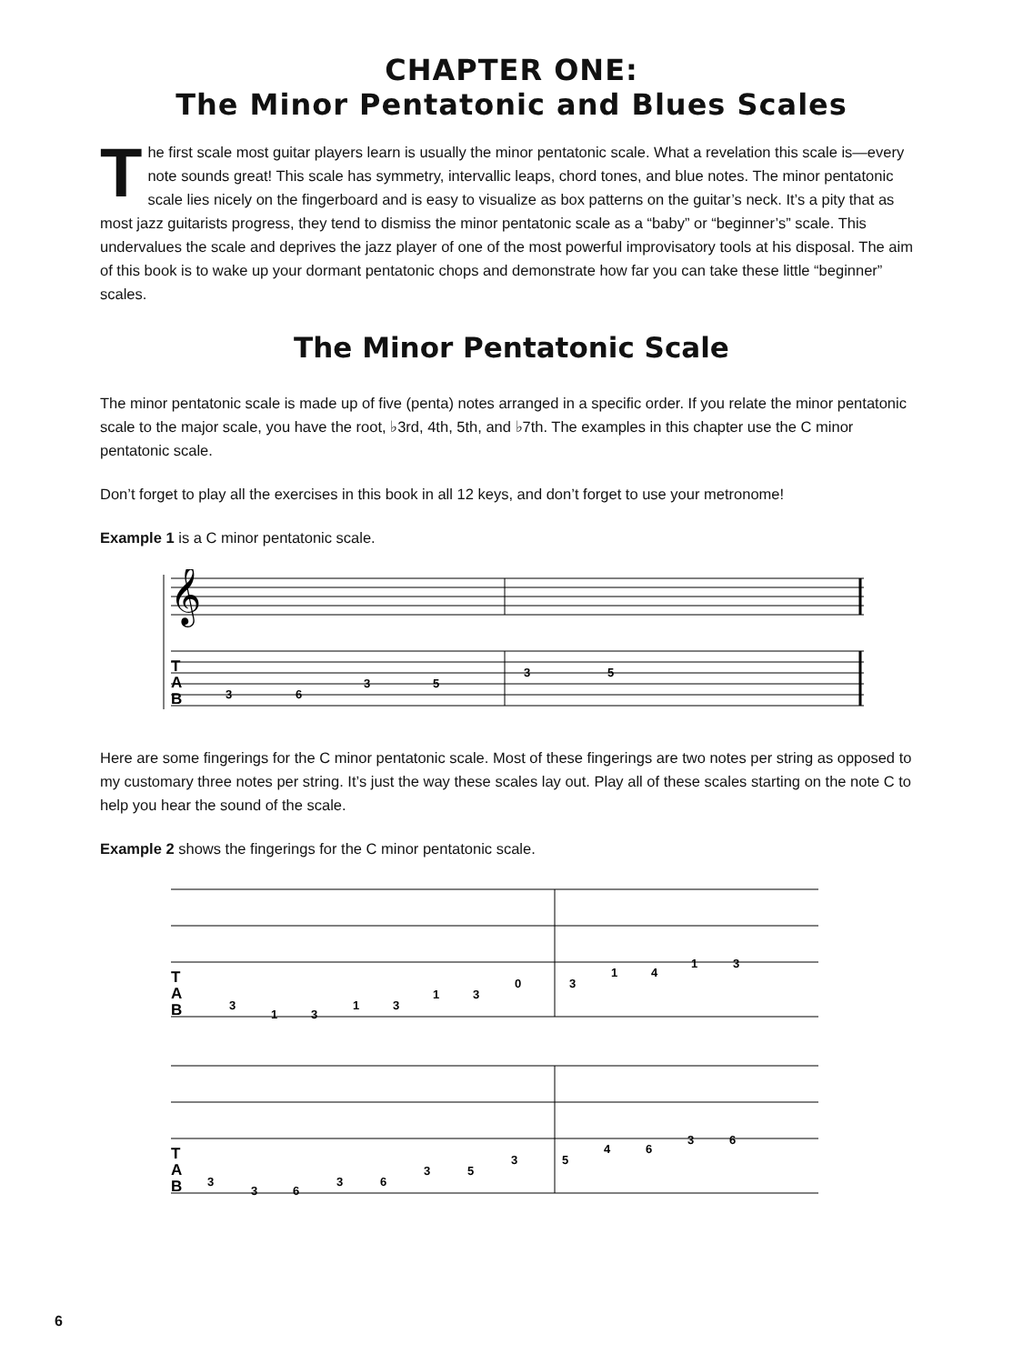CHAPTER ONE:
The Minor Pentatonic and Blues Scales
The first scale most guitar players learn is usually the minor pentatonic scale. What a revelation this scale is—every note sounds great! This scale has symmetry, intervallic leaps, chord tones, and blue notes. The minor pentatonic scale lies nicely on the fingerboard and is easy to visualize as box patterns on the guitar’s neck. It’s a pity that as most jazz guitarists progress, they tend to dismiss the minor pentatonic scale as a “baby” or “beginner’s” scale. This undervalues the scale and deprives the jazz player of one of the most powerful improvisatory tools at his disposal. The aim of this book is to wake up your dormant pentatonic chops and demonstrate how far you can take these little “beginner” scales.
The Minor Pentatonic Scale
The minor pentatonic scale is made up of five (penta) notes arranged in a specific order. If you relate the minor pentatonic scale to the major scale, you have the root, ♭3rd, 4th, 5th, and ♭7th. The examples in this chapter use the C minor pentatonic scale.
Don’t forget to play all the exercises in this book in all 12 keys, and don’t forget to use your metronome!
Example 1 is a C minor pentatonic scale.
𝄞
3
6
3
5
3
5
T
A
B
Here are some fingerings for the C minor pentatonic scale. Most of these fingerings are two notes per string as opposed to my customary three notes per string. It’s just the way these scales lay out. Play all of these scales starting on the note C to help you hear the sound of the scale.
Example 2 shows the fingerings for the C minor pentatonic scale.
3
1
3
1
3
1
3
0
3
1
4
1
3
T
A
B
3
3
6
3
6
3
5
3
5
4
6
3
6
T
A
B
6